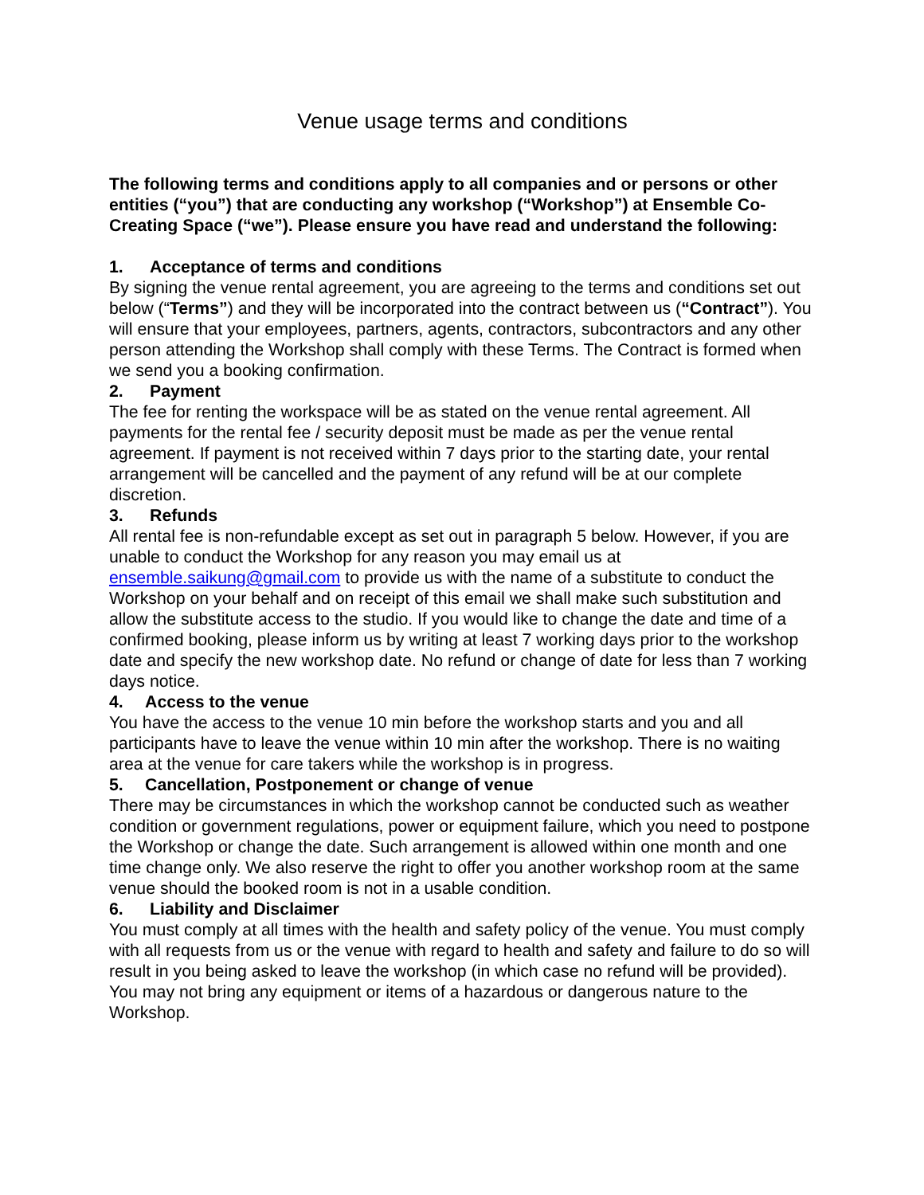Venue usage terms and conditions
The following terms and conditions apply to all companies and or persons or other entities (“you”) that are conducting any workshop (“Workshop”) at Ensemble Co-Creating Space (“we”). Please ensure you have read and understand the following:
1. Acceptance of terms and conditions
By signing the venue rental agreement, you are agreeing to the terms and conditions set out below (“Terms”) and they will be incorporated into the contract between us (“Contract”). You will ensure that your employees, partners, agents, contractors, subcontractors and any other person attending the Workshop shall comply with these Terms. The Contract is formed when we send you a booking confirmation.
2. Payment
The fee for renting the workspace will be as stated on the venue rental agreement. All payments for the rental fee / security deposit must be made as per the venue rental agreement. If payment is not received within 7 days prior to the starting date, your rental arrangement will be cancelled and the payment of any refund will be at our complete discretion.
3. Refunds
All rental fee is non-refundable except as set out in paragraph 5 below. However, if you are unable to conduct the Workshop for any reason you may email us at ensemble.saikung@gmail.com to provide us with the name of a substitute to conduct the Workshop on your behalf and on receipt of this email we shall make such substitution and allow the substitute access to the studio. If you would like to change the date and time of a confirmed booking, please inform us by writing at least 7 working days prior to the workshop date and specify the new workshop date. No refund or change of date for less than 7 working days notice.
4. Access to the venue
You have the access to the venue 10 min before the workshop starts and you and all participants have to leave the venue within 10 min after the workshop. There is no waiting area at the venue for care takers while the workshop is in progress.
5. Cancellation, Postponement or change of venue
There may be circumstances in which the workshop cannot be conducted such as weather condition or government regulations, power or equipment failure, which you need to postpone the Workshop or change the date. Such arrangement is allowed within one month and one time change only. We also reserve the right to offer you another workshop room at the same venue should the booked room is not in a usable condition.
6. Liability and Disclaimer
You must comply at all times with the health and safety policy of the venue. You must comply with all requests from us or the venue with regard to health and safety and failure to do so will result in you being asked to leave the workshop (in which case no refund will be provided). You may not bring any equipment or items of a hazardous or dangerous nature to the Workshop.